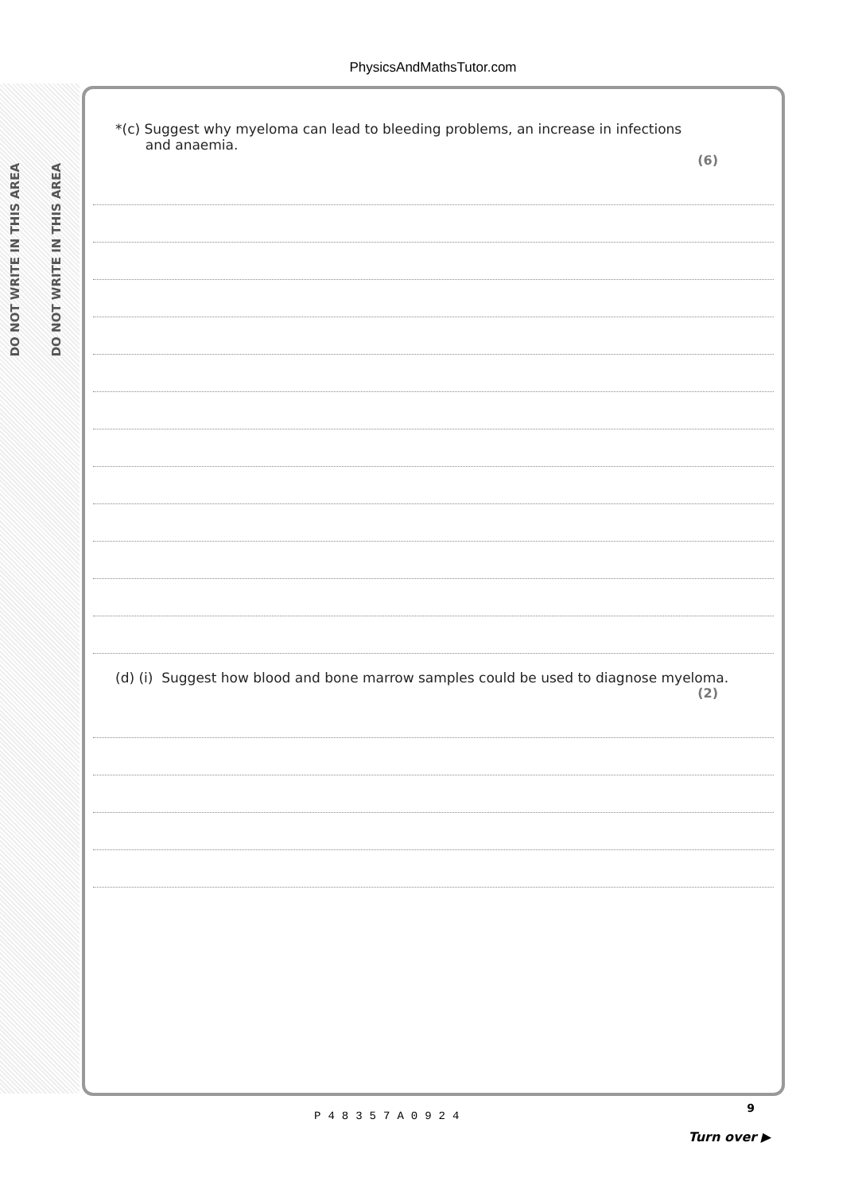PhysicsAndMathsTutor.com
DO NOT WRITE IN THIS AREA
DO NOT WRITE IN THIS AREA
*(c) Suggest why myeloma can lead to bleeding problems, an increase in infections
and anaemia.
(6)
(d) (i) Suggest how blood and bone marrow samples could be used to diagnose myeloma.
(2)
9
P48357A0924
Turn over ▶